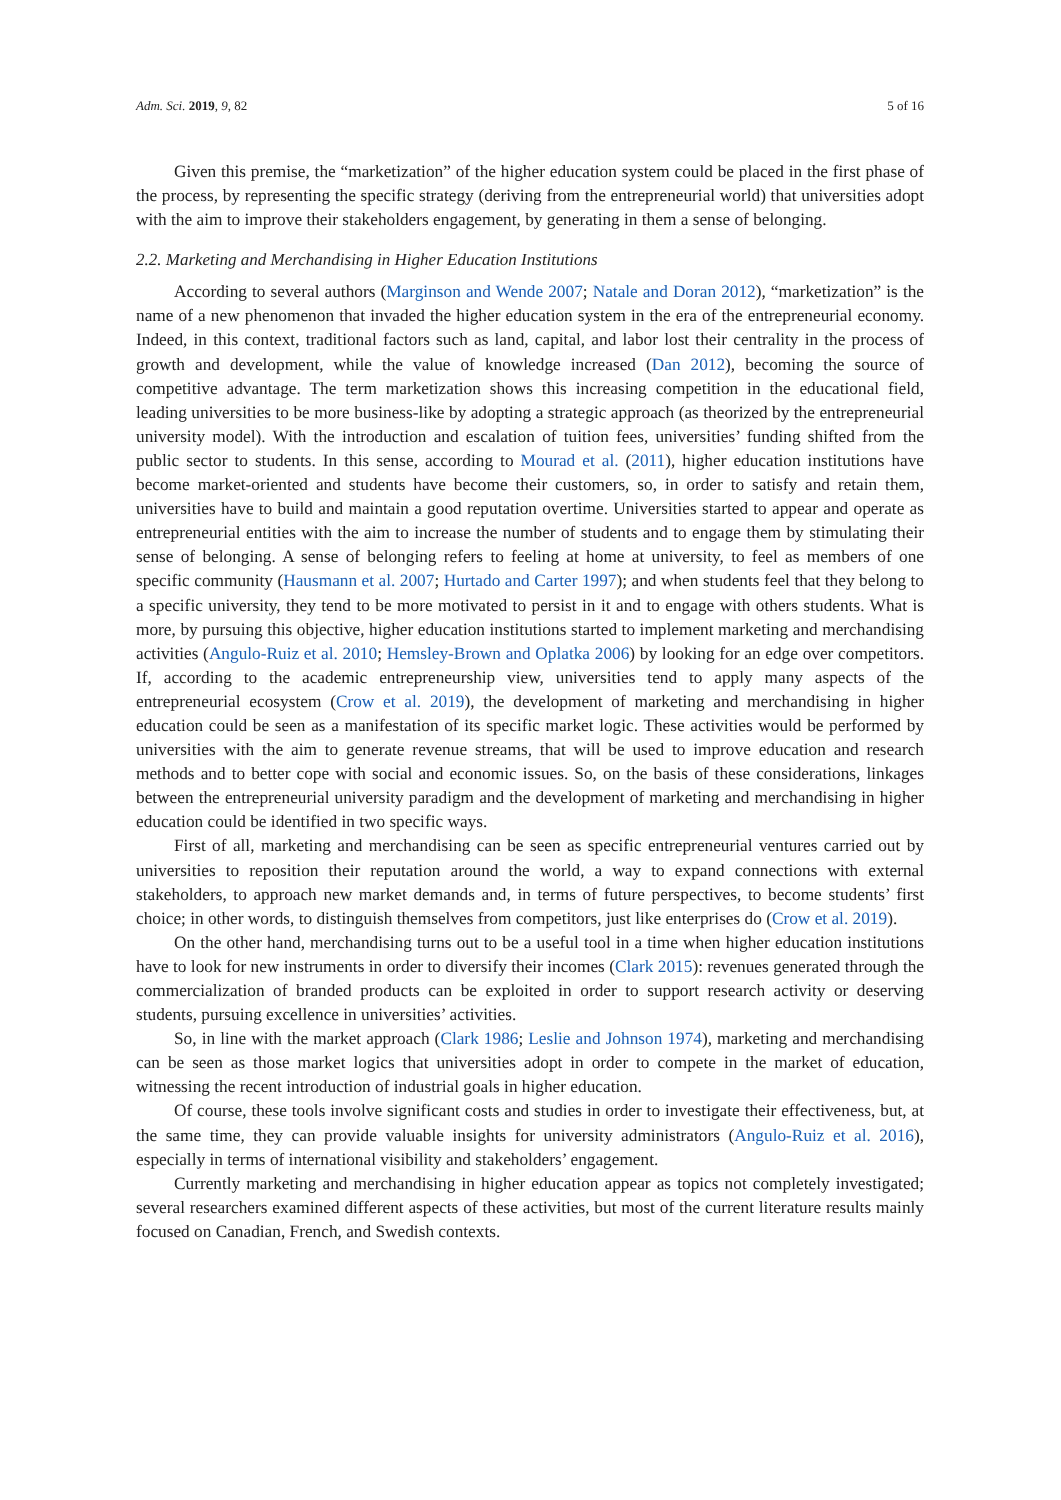Adm. Sci. 2019, 9, 82 5 of 16
Given this premise, the “marketization” of the higher education system could be placed in the first phase of the process, by representing the specific strategy (deriving from the entrepreneurial world) that universities adopt with the aim to improve their stakeholders engagement, by generating in them a sense of belonging.
2.2. Marketing and Merchandising in Higher Education Institutions
According to several authors (Marginson and Wende 2007; Natale and Doran 2012), “marketization” is the name of a new phenomenon that invaded the higher education system in the era of the entrepreneurial economy. Indeed, in this context, traditional factors such as land, capital, and labor lost their centrality in the process of growth and development, while the value of knowledge increased (Dan 2012), becoming the source of competitive advantage. The term marketization shows this increasing competition in the educational field, leading universities to be more business-like by adopting a strategic approach (as theorized by the entrepreneurial university model). With the introduction and escalation of tuition fees, universities’ funding shifted from the public sector to students. In this sense, according to Mourad et al. (2011), higher education institutions have become market-oriented and students have become their customers, so, in order to satisfy and retain them, universities have to build and maintain a good reputation overtime. Universities started to appear and operate as entrepreneurial entities with the aim to increase the number of students and to engage them by stimulating their sense of belonging. A sense of belonging refers to feeling at home at university, to feel as members of one specific community (Hausmann et al. 2007; Hurtado and Carter 1997); and when students feel that they belong to a specific university, they tend to be more motivated to persist in it and to engage with others students. What is more, by pursuing this objective, higher education institutions started to implement marketing and merchandising activities (Angulo-Ruiz et al. 2010; Hemsley-Brown and Oplatka 2006) by looking for an edge over competitors. If, according to the academic entrepreneurship view, universities tend to apply many aspects of the entrepreneurial ecosystem (Crow et al. 2019), the development of marketing and merchandising in higher education could be seen as a manifestation of its specific market logic. These activities would be performed by universities with the aim to generate revenue streams, that will be used to improve education and research methods and to better cope with social and economic issues. So, on the basis of these considerations, linkages between the entrepreneurial university paradigm and the development of marketing and merchandising in higher education could be identified in two specific ways.
First of all, marketing and merchandising can be seen as specific entrepreneurial ventures carried out by universities to reposition their reputation around the world, a way to expand connections with external stakeholders, to approach new market demands and, in terms of future perspectives, to become students’ first choice; in other words, to distinguish themselves from competitors, just like enterprises do (Crow et al. 2019).
On the other hand, merchandising turns out to be a useful tool in a time when higher education institutions have to look for new instruments in order to diversify their incomes (Clark 2015): revenues generated through the commercialization of branded products can be exploited in order to support research activity or deserving students, pursuing excellence in universities’ activities.
So, in line with the market approach (Clark 1986; Leslie and Johnson 1974), marketing and merchandising can be seen as those market logics that universities adopt in order to compete in the market of education, witnessing the recent introduction of industrial goals in higher education.
Of course, these tools involve significant costs and studies in order to investigate their effectiveness, but, at the same time, they can provide valuable insights for university administrators (Angulo-Ruiz et al. 2016), especially in terms of international visibility and stakeholders’ engagement.
Currently marketing and merchandising in higher education appear as topics not completely investigated; several researchers examined different aspects of these activities, but most of the current literature results mainly focused on Canadian, French, and Swedish contexts.